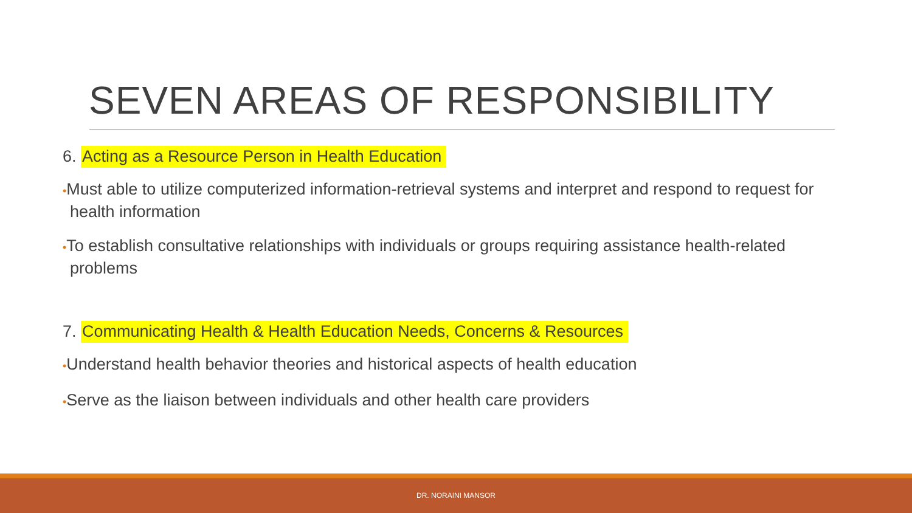SEVEN AREAS OF RESPONSIBILITY
6. Acting as a Resource Person in Health Education
•Must able to utilize computerized information-retrieval systems and interpret and respond to request for health information
•To establish consultative relationships with individuals or groups requiring assistance health-related problems
7. Communicating Health & Health Education Needs, Concerns & Resources
•Understand health behavior theories and historical aspects of health education
•Serve as the liaison between individuals and other health care providers
DR. NORAINI MANSOR